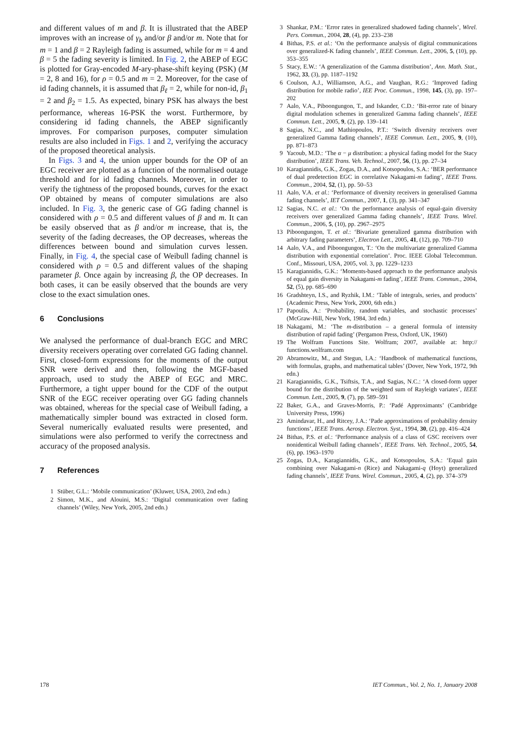and different values of m and β. It is illustrated that the ABEP improves with an increase of γ<sub>b</sub> and/or β and/or m. Note that for m = 1 and β = 2 Rayleigh fading is assumed, while for m = 4 and β = 5 the fading severity is limited. In Fig. 2, the ABEP of EGC is plotted for Gray-encoded M-ary-phase-shift keying (PSK) (M = 2, 8 and 16), for ρ = 0.5 and m = 2. Moreover, for the case of id fading channels, it is assumed that β<sub>ℓ</sub> = 2, while for non-id, β<sub>1</sub> = 2 and β<sub>2</sub> = 1.5. As expected, binary PSK has always the best performance, whereas 16-PSK the worst. Furthermore, by considering id fading channels, the ABEP significantly improves. For comparison purposes, computer simulation results are also included in Figs. 1 and 2, verifying the accuracy of the proposed theoretical analysis.
In Figs. 3 and 4, the union upper bounds for the OP of an EGC receiver are plotted as a function of the normalised outage threshold and for id fading channels. Moreover, in order to verify the tightness of the proposed bounds, curves for the exact OP obtained by means of computer simulations are also included. In Fig. 3, the generic case of GG fading channel is considered with ρ = 0.5 and different values of β and m. It can be easily observed that as β and/or m increase, that is, the severity of the fading decreases, the OP decreases, whereas the differences between bound and simulation curves lessen. Finally, in Fig. 4, the special case of Weibull fading channel is considered with ρ = 0.5 and different values of the shaping parameter β. Once again by increasing β, the OP decreases. In both cases, it can be easily observed that the bounds are very close to the exact simulation ones.
6 Conclusions
We analysed the performance of dual-branch EGC and MRC diversity receivers operating over correlated GG fading channel. First, closed-form expressions for the moments of the output SNR were derived and then, following the MGF-based approach, used to study the ABEP of EGC and MRC. Furthermore, a tight upper bound for the CDF of the output SNR of the EGC receiver operating over GG fading channels was obtained, whereas for the special case of Weibull fading, a mathematically simpler bound was extracted in closed form. Several numerically evaluated results were presented, and simulations were also performed to verify the correctness and accuracy of the proposed analysis.
7 References
1 Stüber, G.L.: ‘Mobile communication’ (Kluwer, USA, 2003, 2nd edn.)
2 Simon, M.K., and Alouini, M.S.: ‘Digital communication over fading channels’ (Wiley, New York, 2005, 2nd edn.)
3 Shankar, P.M.: ‘Error rates in generalized shadowed fading channels’, Wirel. Pers. Commun., 2004, 28, (4), pp. 233–238
4 Bithas, P.S. et al.: ‘On the performance analysis of digital communications over generalized-K fading channels’, IEEE Commun. Lett., 2006, 5, (10), pp. 353–355
5 Stacy, E.W.: ‘A generalization of the Gamma distribution’, Ann. Math. Stat., 1962, 33, (3), pp. 1187–1192
6 Coulson, A.J., Williamson, A.G., and Vaughan, R.G.: ‘Improved fading distribution for mobile radio’, IEE Proc. Commun., 1998, 145, (3), pp. 197–202
7 Aalo, V.A., Piboongungon, T., and Iskander, C.D.: ‘Bit-error rate of binary digital modulation schemes in generalized Gamma fading channels’, IEEE Commun. Lett., 2005, 9, (2), pp. 139–141
8 Sagias, N.C., and Mathiopoulos, P.T.: ‘Switch diversity receivers over generalized Gamma fading channels’, IEEE Commun. Lett., 2005, 9, (10), pp. 871–873
9 Yacoub, M.D.: ‘The α − μ distribution: a physical fading model for the Stacy distribution’, IEEE Trans. Veh. Technol., 2007, 56, (1), pp. 27–34
10 Karagiannidis, G.K., Zogas, D.A., and Kotsopoulos, S.A.: ‘BER performance of dual predetection EGC in correlative Nakagami-m fading’, IEEE Trans. Commun., 2004, 52, (1), pp. 50–53
11 Aalo, V.A. et al.: ‘Performance of diversity receivers in generalised Gamma fading channels’, IET Commun., 2007, 1, (3), pp. 341–347
12 Sagias, N.C. et al.: ‘On the performance analysis of equal-gain diversity receivers over generalized Gamma fading channels’, IEEE Trans. Wirel. Commun., 2006, 5, (10), pp. 2967–2975
13 Piboongungon, T. et al.: ‘Bivariate generalized gamma distribution with arbitrary fading parameters’, Electron Lett., 2005, 41, (12), pp. 709–710
14 Aalo, V.A., and Piboongungon, T.: ‘On the multivariate generalized Gamma distribution with exponential correlation’. Proc. IEEE Global Telecommun. Conf., Missouri, USA, 2005, vol. 3, pp. 1229–1233
15 Karagiannidis, G.K.: ‘Moments-based approach to the performance analysis of equal gain diversity in Nakagami-m fading’, IEEE Trans. Commun., 2004, 52, (5), pp. 685–690
16 Gradshteyn, I.S., and Ryzhik, I.M.: ‘Table of integrals, series, and products’ (Academic Press, New York, 2000, 6th edn.)
17 Papoulis, A.: ‘Probability, random variables, and stochastic processes’ (McGraw-Hill, New York, 1984, 3rd edn.)
18 Nakagami, M.: ‘The m-distribution – a general formula of intensity distribution of rapid fading’ (Pergamon Press, Oxford, UK, 1960)
19 The Wolfram Functions Site. Wolfram; 2007, available at: http:// functions.wolfram.com
20 Abramowitz, M., and Stegun, I.A.: ‘Handbook of mathematical functions, with formulas, graphs, and mathematical tables’ (Dover, New York, 1972, 9th edn.)
21 Karagiannidis, G.K., Tsiftsis, T.A., and Sagias, N.C.: ‘A closed-form upper bound for the distribution of the weighted sum of Rayleigh variates’, IEEE Commun. Lett., 2005, 9, (7), pp. 589–591
22 Baker, G.A., and Graves-Morris, P.: ‘Padé Approximants’ (Cambridge University Press, 1996)
23 Amindavar, H., and Ritcey, J.A.: ‘Pade approximations of probability density functions’, IEEE Trans. Aerosp. Electron. Syst., 1994, 30, (2), pp. 416–424
24 Bithas, P.S. et al.: ‘Performance analysis of a class of GSC receivers over nonidentical Weibull fading channels’, IEEE Trans. Veh. Technol., 2005, 54, (6), pp. 1963–1970
25 Zogas, D.A., Karagiannidis, G.K., and Kotsopoulos, S.A.: ‘Equal gain combining over Nakagami-n (Rice) and Nakagami-q (Hoyt) generalized fading channels’, IEEE Trans. Wirel. Commun., 2005, 4, (2), pp. 374–379
178 IET Commun., Vol. 2, No. 1, January 2008